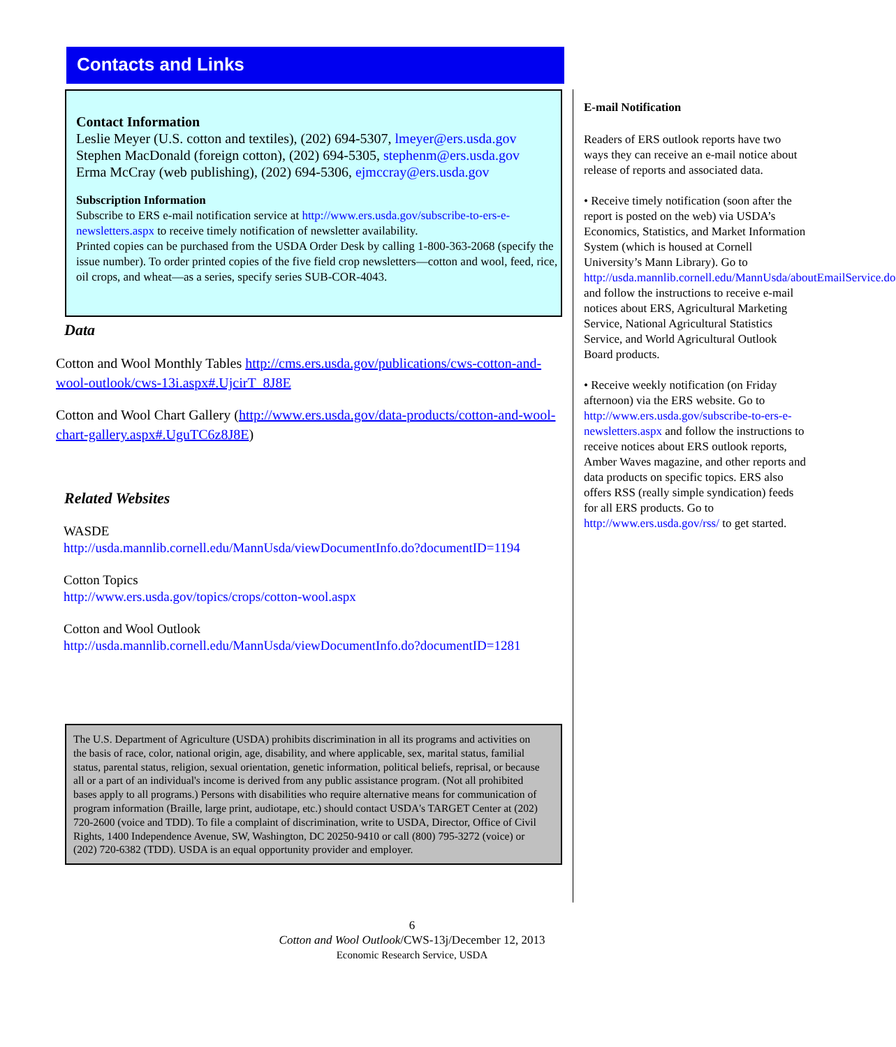Contacts and Links
Contact Information
Leslie Meyer (U.S. cotton and textiles), (202) 694-5307, lmeyer@ers.usda.gov
Stephen MacDonald (foreign cotton), (202) 694-5305, stephenm@ers.usda.gov
Erma McCray (web publishing), (202) 694-5306, ejmccray@ers.usda.gov
Subscription Information
Subscribe to ERS e-mail notification service at http://www.ers.usda.gov/subscribe-to-ers-e-newsletters.aspx to receive timely notification of newsletter availability.
Printed copies can be purchased from the USDA Order Desk by calling 1-800-363-2068 (specify the issue number). To order printed copies of the five field crop newsletters—cotton and wool, feed, rice, oil crops, and wheat—as a series, specify series SUB-COR-4043.
Data
Cotton and Wool Monthly Tables http://cms.ers.usda.gov/publications/cws-cotton-and-wool-outlook/cws-13i.aspx#.UjcirT_8J8E
Cotton and Wool Chart Gallery (http://www.ers.usda.gov/data-products/cotton-and-wool-chart-gallery.aspx#.UguTC6z8J8E)
Related Websites
WASDE
http://usda.mannlib.cornell.edu/MannUsda/viewDocumentInfo.do?documentID=1194
Cotton Topics
http://www.ers.usda.gov/topics/crops/cotton-wool.aspx
Cotton and Wool Outlook
http://usda.mannlib.cornell.edu/MannUsda/viewDocumentInfo.do?documentID=1281
The U.S. Department of Agriculture (USDA) prohibits discrimination in all its programs and activities on the basis of race, color, national origin, age, disability, and where applicable, sex, marital status, familial status, parental status, religion, sexual orientation, genetic information, political beliefs, reprisal, or because all or a part of an individual's income is derived from any public assistance program. (Not all prohibited bases apply to all programs.) Persons with disabilities who require alternative means for communication of program information (Braille, large print, audiotape, etc.) should contact USDA's TARGET Center at (202) 720-2600 (voice and TDD). To file a complaint of discrimination, write to USDA, Director, Office of Civil Rights, 1400 Independence Avenue, SW, Washington, DC 20250-9410 or call (800) 795-3272 (voice) or (202) 720-6382 (TDD). USDA is an equal opportunity provider and employer.
E-mail Notification
Readers of ERS outlook reports have two ways they can receive an e-mail notice about release of reports and associated data.
• Receive timely notification (soon after the report is posted on the web) via USDA’s Economics, Statistics, and Market Information System (which is housed at Cornell University’s Mann Library). Go to http://usda.mannlib.cornell.edu/MannUsda/aboutEmailService.do and follow the instructions to receive e-mail notices about ERS, Agricultural Marketing Service, National Agricultural Statistics Service, and World Agricultural Outlook Board products.
• Receive weekly notification (on Friday afternoon) via the ERS website. Go to http://www.ers.usda.gov/subscribe-to-ers-e-newsletters.aspx and follow the instructions to receive notices about ERS outlook reports, Amber Waves magazine, and other reports and data products on specific topics. ERS also offers RSS (really simple syndication) feeds for all ERS products. Go to http://www.ers.usda.gov/rss/ to get started.
6
Cotton and Wool Outlook/CWS-13j/December 12, 2013
Economic Research Service, USDA